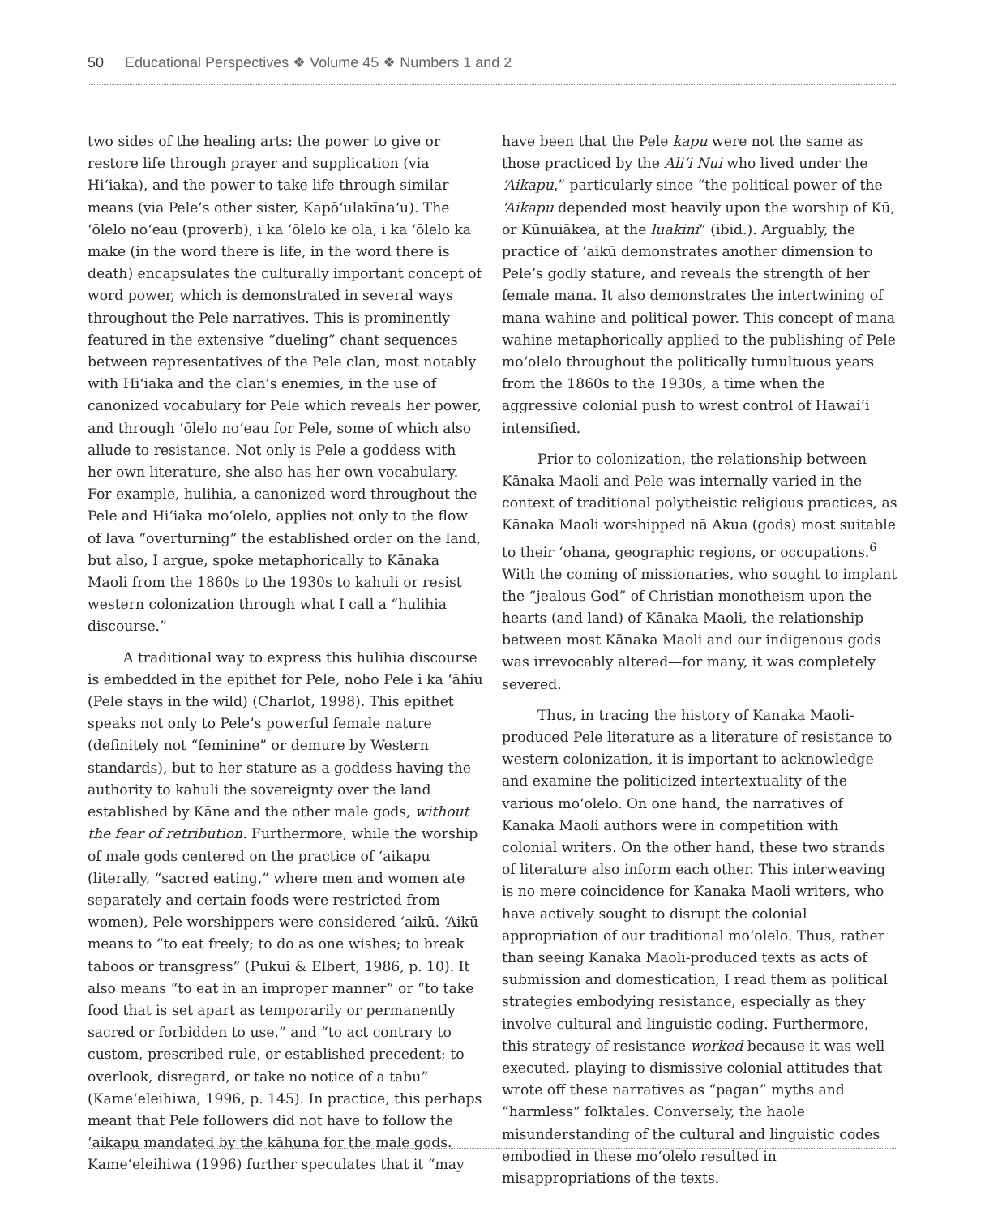50 Educational Perspectives ❖ Volume 45 ❖ Numbers 1 and 2
two sides of the healing arts: the power to give or restore life through prayer and supplication (via Hiʻiaka), and the power to take life through similar means (via Pele’s other sister, Kapōʻulakīnaʻu). The ʻōlelo noʻeau (proverb), i ka ʻōlelo ke ola, i ka ʻōlelo ka make (in the word there is life, in the word there is death) encapsulates the culturally important concept of word power, which is demonstrated in several ways throughout the Pele narratives. This is prominently featured in the extensive “dueling” chant sequences between representatives of the Pele clan, most notably with Hiʻiaka and the clan’s enemies, in the use of canonized vocabulary for Pele which reveals her power, and through ʻōlelo noʻeau for Pele, some of which also allude to resistance. Not only is Pele a goddess with her own literature, she also has her own vocabulary. For example, hulihia, a canonized word throughout the Pele and Hiʻiaka moʻolelo, applies not only to the flow of lava “overturning” the established order on the land, but also, I argue, spoke metaphorically to Kānaka Maoli from the 1860s to the 1930s to kahuli or resist western colonization through what I call a “hulihia discourse.”
A traditional way to express this hulihia discourse is embedded in the epithet for Pele, noho Pele i ka ʻāhiu (Pele stays in the wild) (Charlot, 1998). This epithet speaks not only to Pele’s powerful female nature (definitely not “feminine” or demure by Western standards), but to her stature as a goddess having the authority to kahuli the sovereignty over the land established by Kāne and the other male gods, without the fear of retribution. Furthermore, while the worship of male gods centered on the practice of ʻaikapu (literally, “sacred eating,” where men and women ate separately and certain foods were restricted from women), Pele worshippers were considered ʻaikū. ʻAikū means to “to eat freely; to do as one wishes; to break taboos or transgress” (Pukui & Elbert, 1986, p. 10). It also means “to eat in an improper manner” or “to take food that is set apart as temporarily or permanently sacred or forbidden to use,” and “to act contrary to custom, prescribed rule, or established precedent; to overlook, disregard, or take no notice of a tabu” (Kameʻeleihiwa, 1996, p. 145). In practice, this perhaps meant that Pele followers did not have to follow the ʻaikapu mandated by the kāhuna for the male gods. Kameʻeleihiwa (1996) further speculates that it “may
have been that the Pele kapu were not the same as those practiced by the Aliʻi Nui who lived under the ʻAikapu,” particularly since “the political power of the ʻAikapu depended most heavily upon the worship of Kū, or Kūnuiākea, at the luakini” (ibid.). Arguably, the practice of ʻaikū demonstrates another dimension to Pele’s godly stature, and reveals the strength of her female mana. It also demonstrates the intertwining of mana wahine and political power. This concept of mana wahine metaphorically applied to the publishing of Pele moʻolelo throughout the politically tumultuous years from the 1860s to the 1930s, a time when the aggressive colonial push to wrest control of Hawaiʻi intensified.
Prior to colonization, the relationship between Kānaka Maoli and Pele was internally varied in the context of traditional polytheistic religious practices, as Kānaka Maoli worshipped nā Akua (gods) most suitable to their ʻohana, geographic regions, or occupations.<sup>6</sup> With the coming of missionaries, who sought to implant the “jealous God” of Christian monotheism upon the hearts (and land) of Kānaka Maoli, the relationship between most Kānaka Maoli and our indigenous gods was irrevocably altered—for many, it was completely severed.
Thus, in tracing the history of Kanaka Maoli-produced Pele literature as a literature of resistance to western colonization, it is important to acknowledge and examine the politicized intertextuality of the various moʻolelo. On one hand, the narratives of Kanaka Maoli authors were in competition with colonial writers. On the other hand, these two strands of literature also inform each other. This interweaving is no mere coincidence for Kanaka Maoli writers, who have actively sought to disrupt the colonial appropriation of our traditional moʻolelo. Thus, rather than seeing Kanaka Maoli-produced texts as acts of submission and domestication, I read them as political strategies embodying resistance, especially as they involve cultural and linguistic coding. Furthermore, this strategy of resistance worked because it was well executed, playing to dismissive colonial attitudes that wrote off these narratives as “pagan” myths and “harmless” folktales. Conversely, the haole misunderstanding of the cultural and linguistic codes embodied in these moʻolelo resulted in misappropriations of the texts.